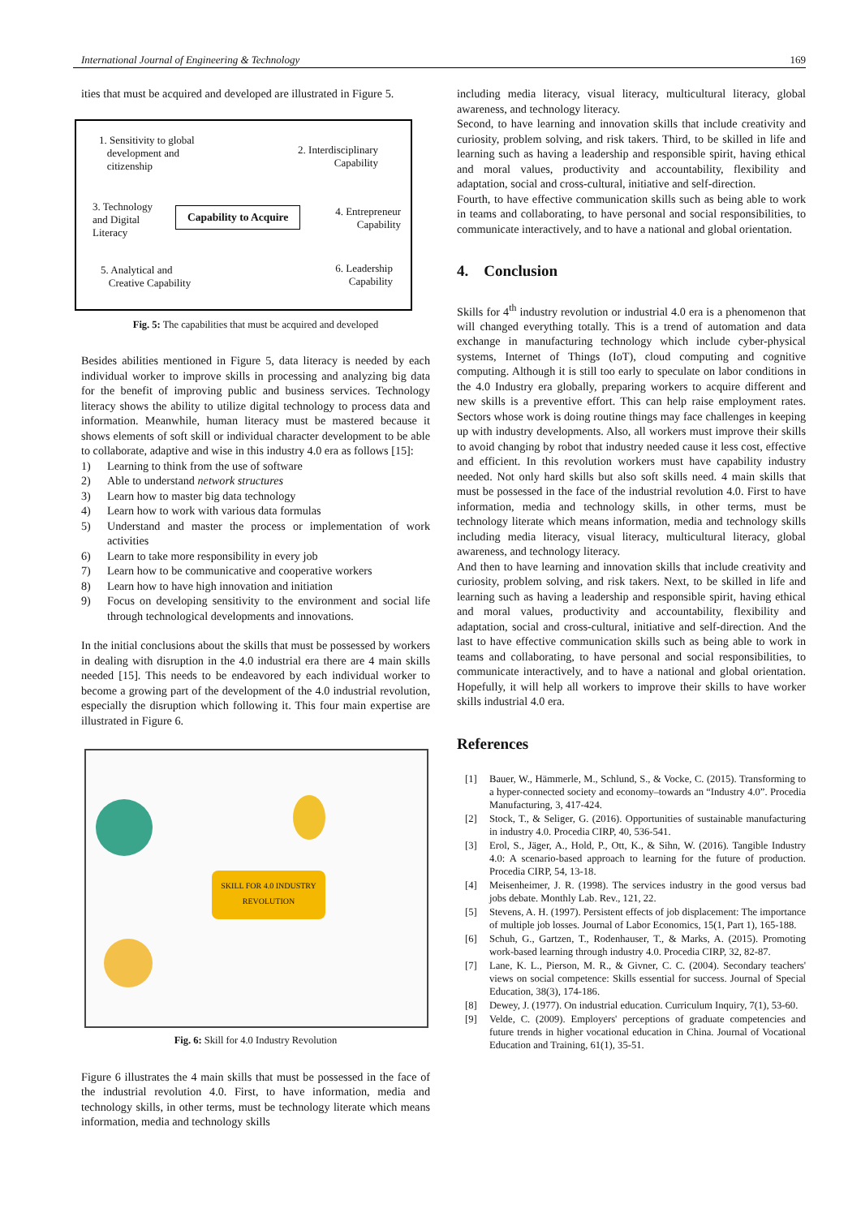International Journal of Engineering & Technology 169
ities that must be acquired and developed are illustrated in Figure 5.
1. Sensitivity to global
development and
citizenship
2. Interdisciplinary
Capability
3. Technology
and Digital
Literacy
Capability to Acquire
4. Entrepreneur
Capability
5. Analytical and
Creative Capability
6. Leadership
Capability
Fig. 5: The capabilities that must be acquired and developed
Besides abilities mentioned in Figure 5, data literacy is needed by each individual worker to improve skills in processing and analyzing big data for the benefit of improving public and business services. Technology literacy shows the ability to utilize digital technology to process data and information. Meanwhile, human literacy must be mastered because it shows elements of soft skill or individual character development to be able to collaborate, adaptive and wise in this industry 4.0 era as follows [15]:
1) Learning to think from the use of software
2) Able to understand network structures
3) Learn how to master big data technology
4) Learn how to work with various data formulas
5) Understand and master the process or implementation of work activities
6) Learn to take more responsibility in every job
7) Learn how to be communicative and cooperative workers
8) Learn how to have high innovation and initiation
9) Focus on developing sensitivity to the environment and social life through technological developments and innovations.
In the initial conclusions about the skills that must be possessed by workers in dealing with disruption in the 4.0 industrial era there are 4 main skills needed [15]. This needs to be endeavored by each individual worker to become a growing part of the development of the 4.0 industrial revolution, especially the disruption which following it. This four main expertise are illustrated in Figure 6.
SKILL FOR 4.0 INDUSTRY REVOLUTION
Fig. 6: Skill for 4.0 Industry Revolution
Figure 6 illustrates the 4 main skills that must be possessed in the face of the industrial revolution 4.0. First, to have information, media and technology skills, in other terms, must be technology literate which means information, media and technology skills
including media literacy, visual literacy, multicultural literacy, global awareness, and technology literacy.
Second, to have learning and innovation skills that include creativity and curiosity, problem solving, and risk takers. Third, to be skilled in life and learning such as having a leadership and responsible spirit, having ethical and moral values, productivity and accountability, flexibility and adaptation, social and cross-cultural, initiative and self-direction.
Fourth, to have effective communication skills such as being able to work in teams and collaborating, to have personal and social responsibilities, to communicate interactively, and to have a national and global orientation.
4. Conclusion
Skills for 4<sup>th</sup> industry revolution or industrial 4.0 era is a phenomenon that will changed everything totally. This is a trend of automation and data exchange in manufacturing technology which include cyber-physical systems, Internet of Things (IoT), cloud computing and cognitive computing. Although it is still too early to speculate on labor conditions in the 4.0 Industry era globally, preparing workers to acquire different and new skills is a preventive effort. This can help raise employment rates. Sectors whose work is doing routine things may face challenges in keeping up with industry developments. Also, all workers must improve their skills to avoid changing by robot that industry needed cause it less cost, effective and efficient. In this revolution workers must have capability industry needed. Not only hard skills but also soft skills need. 4 main skills that must be possessed in the face of the industrial revolution 4.0. First to have information, media and technology skills, in other terms, must be technology literate which means information, media and technology skills including media literacy, visual literacy, multicultural literacy, global awareness, and technology literacy.
And then to have learning and innovation skills that include creativity and curiosity, problem solving, and risk takers. Next, to be skilled in life and learning such as having a leadership and responsible spirit, having ethical and moral values, productivity and accountability, flexibility and adaptation, social and cross-cultural, initiative and self-direction. And the last to have effective communication skills such as being able to work in teams and collaborating, to have personal and social responsibilities, to communicate interactively, and to have a national and global orientation. Hopefully, it will help all workers to improve their skills to have worker skills industrial 4.0 era.
References
[1] Bauer, W., Hämmerle, M., Schlund, S., & Vocke, C. (2015). Transforming to a hyper-connected society and economy–towards an “Industry 4.0”. Procedia Manufacturing, 3, 417-424.
[2] Stock, T., & Seliger, G. (2016). Opportunities of sustainable manufacturing in industry 4.0. Procedia CIRP, 40, 536-541.
[3] Erol, S., Jäger, A., Hold, P., Ott, K., & Sihn, W. (2016). Tangible Industry 4.0: A scenario-based approach to learning for the future of production. Procedia CIRP, 54, 13-18.
[4] Meisenheimer, J. R. (1998). The services industry in the good versus bad jobs debate. Monthly Lab. Rev., 121, 22.
[5] Stevens, A. H. (1997). Persistent effects of job displacement: The importance of multiple job losses. Journal of Labor Economics, 15(1, Part 1), 165-188.
[6] Schuh, G., Gartzen, T., Rodenhauser, T., & Marks, A. (2015). Promoting work-based learning through industry 4.0. Procedia CIRP, 32, 82-87.
[7] Lane, K. L., Pierson, M. R., & Givner, C. C. (2004). Secondary teachers' views on social competence: Skills essential for success. Journal of Special Education, 38(3), 174-186.
[8] Dewey, J. (1977). On industrial education. Curriculum Inquiry, 7(1), 53-60.
[9] Velde, C. (2009). Employers' perceptions of graduate competencies and future trends in higher vocational education in China. Journal of Vocational Education and Training, 61(1), 35-51.